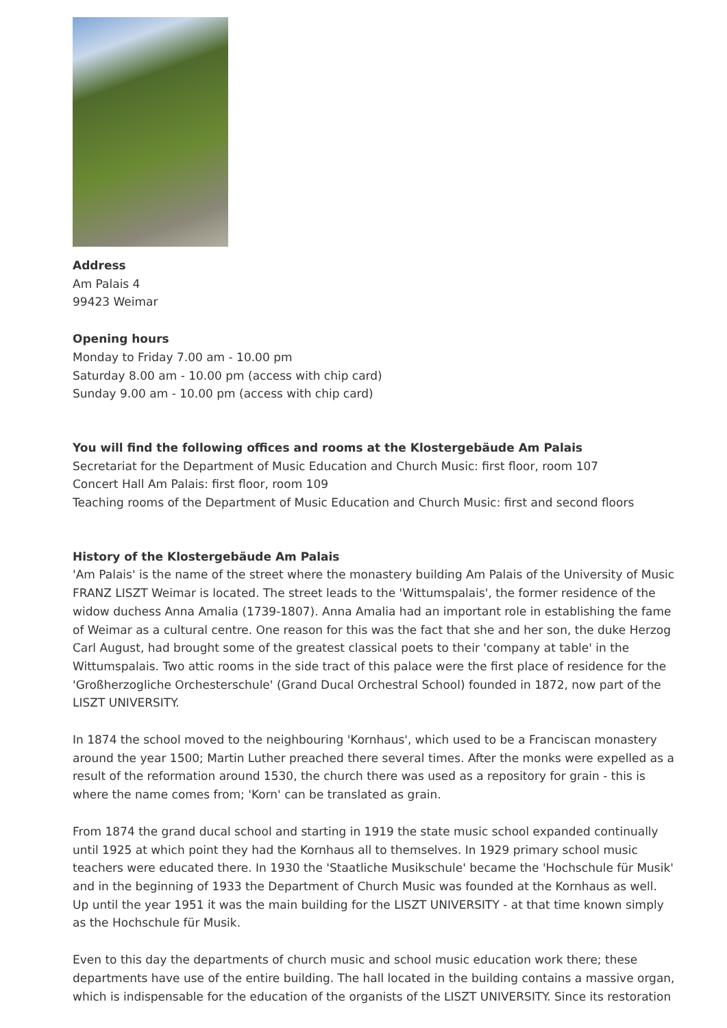Address
Am Palais 4
99423 Weimar
Opening hours
Monday to Friday 7.00 am - 10.00 pm
Saturday 8.00 am - 10.00 pm (access with chip card)
Sunday 9.00 am - 10.00 pm (access with chip card)
You will find the following offices and rooms at the Klostergebäude Am Palais
Secretariat for the Department of Music Education and Church Music: first floor, room 107
Concert Hall Am Palais: first floor, room 109
Teaching rooms of the Department of Music Education and Church Music: first and second floors
History of the Klostergebäude Am Palais
'Am Palais' is the name of the street where the monastery building Am Palais of the University of Music FRANZ LISZT Weimar is located. The street leads to the 'Wittumspalais', the former residence of the widow duchess Anna Amalia (1739-1807). Anna Amalia had an important role in establishing the fame of Weimar as a cultural centre. One reason for this was the fact that she and her son, the duke Herzog Carl August, had brought some of the greatest classical poets to their 'company at table' in the Wittumspalais. Two attic rooms in the side tract of this palace were the first place of residence for the 'Großherzogliche Orchesterschule' (Grand Ducal Orchestral School) founded in 1872, now part of the LISZT UNIVERSITY.
In 1874 the school moved to the neighbouring 'Kornhaus', which used to be a Franciscan monastery around the year 1500; Martin Luther preached there several times. After the monks were expelled as a result of the reformation around 1530, the church there was used as a repository for grain - this is where the name comes from; 'Korn' can be translated as grain.
From 1874 the grand ducal school and starting in 1919 the state music school expanded continually until 1925 at which point they had the Kornhaus all to themselves. In 1929 primary school music teachers were educated there. In 1930 the 'Staatliche Musikschule' became the 'Hochschule für Musik' and in the beginning of 1933 the Department of Church Music was founded at the Kornhaus as well. Up until the year 1951 it was the main building for the LISZT UNIVERSITY - at that time known simply as the Hochschule für Musik.
Even to this day the departments of church music and school music education work there; these departments have use of the entire building. The hall located in the building contains a massive organ, which is indispensable for the education of the organists of the LISZT UNIVERSITY. Since its restoration